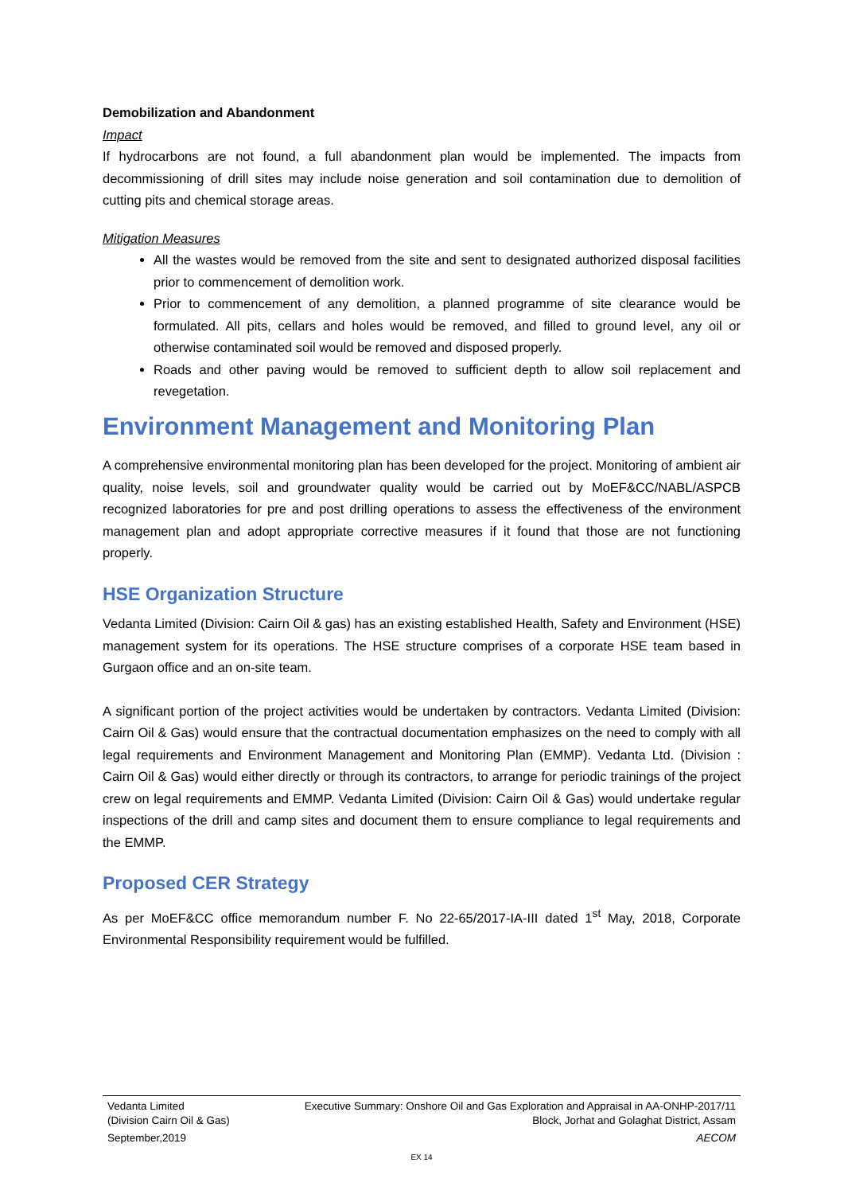Demobilization and Abandonment
Impact
If hydrocarbons are not found, a full abandonment plan would be implemented. The impacts from decommissioning of drill sites may include noise generation and soil contamination due to demolition of cutting pits and chemical storage areas.
Mitigation Measures
All the wastes would be removed from the site and sent to designated authorized disposal facilities prior to commencement of demolition work.
Prior to commencement of any demolition, a planned programme of site clearance would be formulated. All pits, cellars and holes would be removed, and filled to ground level, any oil or otherwise contaminated soil would be removed and disposed properly.
Roads and other paving would be removed to sufficient depth to allow soil replacement and revegetation.
Environment Management and Monitoring Plan
A comprehensive environmental monitoring plan has been developed for the project. Monitoring of ambient air quality, noise levels, soil and groundwater quality would be carried out by MoEF&CC/NABL/ASPCB recognized laboratories for pre and post drilling operations to assess the effectiveness of the environment management plan and adopt appropriate corrective measures if it found that those are not functioning properly.
HSE Organization Structure
Vedanta Limited (Division: Cairn Oil & gas) has an existing established Health, Safety and Environment (HSE) management system for its operations. The HSE structure comprises of a corporate HSE team based in Gurgaon office and an on-site team.
A significant portion of the project activities would be undertaken by contractors. Vedanta Limited (Division: Cairn Oil & Gas) would ensure that the contractual documentation emphasizes on the need to comply with all legal requirements and Environment Management and Monitoring Plan (EMMP). Vedanta Ltd. (Division : Cairn Oil & Gas) would either directly or through its contractors, to arrange for periodic trainings of the project crew on legal requirements and EMMP. Vedanta Limited (Division: Cairn Oil & Gas) would undertake regular inspections of the drill and camp sites and document them to ensure compliance to legal requirements and the EMMP.
Proposed CER Strategy
As per MoEF&CC office memorandum number F. No 22-65/2017-IA-III dated 1<sup>st</sup> May, 2018, Corporate Environmental Responsibility requirement would be fulfilled.
Vedanta Limited
(Division Cairn Oil & Gas) Executive Summary: Onshore Oil and Gas Exploration and Appraisal in AA-ONHP-2017/11
Block, Jorhat and Golaghat District, Assam
September,2019 AECOM
EX 14